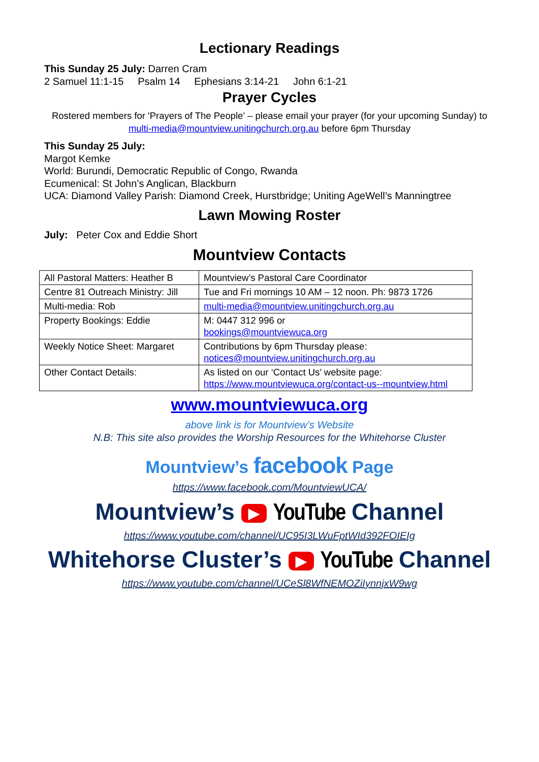Lectionary Readings
This Sunday 25 July: Darren Cram
2 Samuel 11:1-15 Psalm 14 Ephesians 3:14-21 John 6:1-21
Prayer Cycles
Rostered members for 'Prayers of The People' – please email your prayer (for your upcoming Sunday) to multi-media@mountview.unitingchurch.org.au before 6pm Thursday
This Sunday 25 July:
Margot Kemke
World: Burundi, Democratic Republic of Congo, Rwanda
Ecumenical: St John’s Anglican, Blackburn
UCA: Diamond Valley Parish: Diamond Creek, Hurstbridge; Uniting AgeWell’s Manningtree
Lawn Mowing Roster
July: Peter Cox and Eddie Short
Mountview Contacts
| All Pastoral Matters: Heather B | Mountview’s Pastoral Care Coordinator |
| Centre 81 Outreach Ministry: Jill | Tue and Fri mornings 10 AM – 12 noon. Ph: 9873 1726 |
| Multi-media: Rob | multi-media@mountview.unitingchurch.org.au |
| Property Bookings: Eddie | M: 0447 312 996 or bookings@mountviewuca.org |
| Weekly Notice Sheet: Margaret | Contributions by 6pm Thursday please: notices@mountview.unitingchurch.org.au |
| Other Contact Details: | As listed on our ‘Contact Us’ website page: https://www.mountviewuca.org/contact-us--mountview.html |
www.mountviewuca.org
above link is for Mountview’s Website
N.B: This site also provides the Worship Resources for the Whitehorse Cluster
Mountview’s facebook Page
https://www.facebook.com/MountviewUCA/
Mountview’s ▶ YouTube Channel
https://www.youtube.com/channel/UC95I3LWuFptWId392FOIEIg
Whitehorse Cluster’s ▶ YouTube Channel
https://www.youtube.com/channel/UCeSl8WfNEMOZiIynnjxW9wg